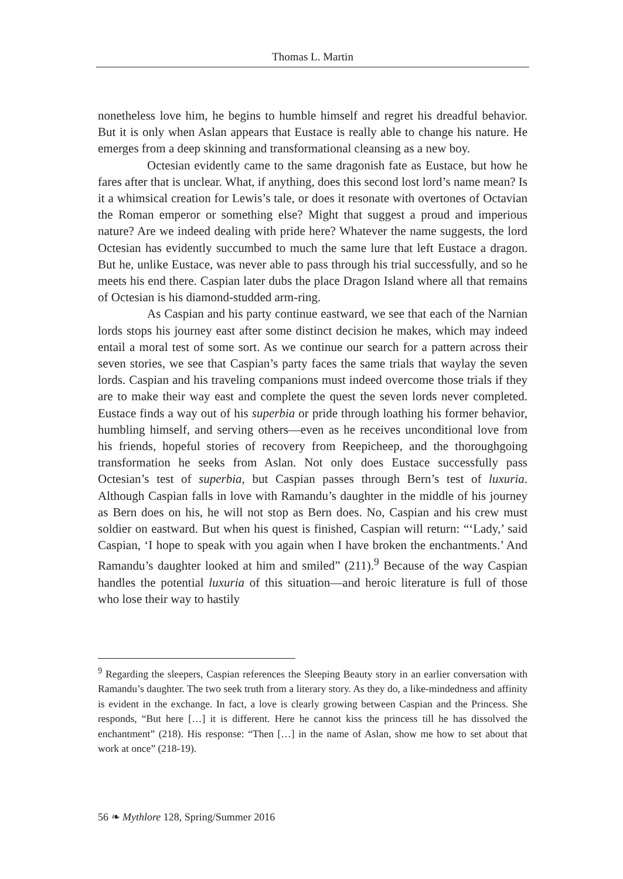Thomas L. Martin
nonetheless love him, he begins to humble himself and regret his dreadful behavior. But it is only when Aslan appears that Eustace is really able to change his nature. He emerges from a deep skinning and transformational cleansing as a new boy.
Octesian evidently came to the same dragonish fate as Eustace, but how he fares after that is unclear. What, if anything, does this second lost lord’s name mean? Is it a whimsical creation for Lewis’s tale, or does it resonate with overtones of Octavian the Roman emperor or something else? Might that suggest a proud and imperious nature? Are we indeed dealing with pride here? Whatever the name suggests, the lord Octesian has evidently succumbed to much the same lure that left Eustace a dragon. But he, unlike Eustace, was never able to pass through his trial successfully, and so he meets his end there. Caspian later dubs the place Dragon Island where all that remains of Octesian is his diamond-studded arm-ring.
As Caspian and his party continue eastward, we see that each of the Narnian lords stops his journey east after some distinct decision he makes, which may indeed entail a moral test of some sort. As we continue our search for a pattern across their seven stories, we see that Caspian’s party faces the same trials that waylay the seven lords. Caspian and his traveling companions must indeed overcome those trials if they are to make their way east and complete the quest the seven lords never completed. Eustace finds a way out of his superbia or pride through loathing his former behavior, humbling himself, and serving others—even as he receives unconditional love from his friends, hopeful stories of recovery from Reepicheep, and the thoroughgoing transformation he seeks from Aslan. Not only does Eustace successfully pass Octesian’s test of superbia, but Caspian passes through Bern’s test of luxuria. Although Caspian falls in love with Ramandu’s daughter in the middle of his journey as Bern does on his, he will not stop as Bern does. No, Caspian and his crew must soldier on eastward. But when his quest is finished, Caspian will return: “‘Lady,’ said Caspian, ‘I hope to speak with you again when I have broken the enchantments.’ And Ramandu’s daughter looked at him and smiled” (211).<sup>9</sup> Because of the way Caspian handles the potential luxuria of this situation—and heroic literature is full of those who lose their way to hastily
<sup>9</sup> Regarding the sleepers, Caspian references the Sleeping Beauty story in an earlier conversation with Ramandu’s daughter. The two seek truth from a literary story. As they do, a like-mindedness and affinity is evident in the exchange. In fact, a love is clearly growing between Caspian and the Princess. She responds, “But here […] it is different. Here he cannot kiss the princess till he has dissolved the enchantment” (218). His response: “Then […] in the name of Aslan, show me how to set about that work at once” (218-19).
56 ❧ Mythlore 128, Spring/Summer 2016